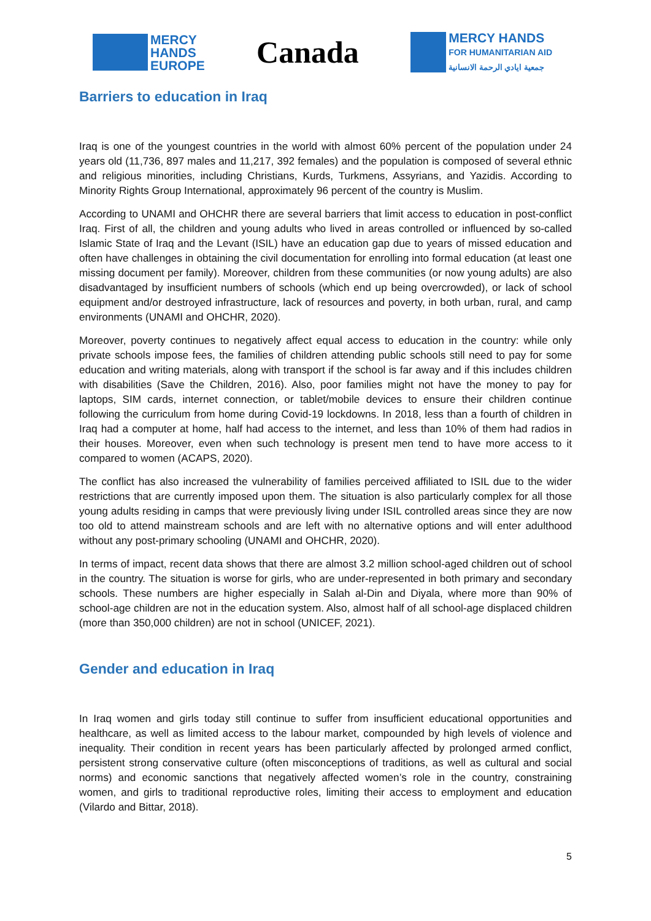MERCY
HANDS
EUROPE
Canada
MERCY HANDS
FOR HUMANITARIAN AID
جمعية ايادي الرحمة الانسانية
Barriers to education in Iraq
Iraq is one of the youngest countries in the world with almost 60% percent of the population under 24 years old (11,736, 897 males and 11,217, 392 females) and the population is composed of several ethnic and religious minorities, including Christians, Kurds, Turkmens, Assyrians, and Yazidis. According to Minority Rights Group International, approximately 96 percent of the country is Muslim.
According to UNAMI and OHCHR there are several barriers that limit access to education in post-conflict Iraq. First of all, the children and young adults who lived in areas controlled or influenced by so-called Islamic State of Iraq and the Levant (ISIL) have an education gap due to years of missed education and often have challenges in obtaining the civil documentation for enrolling into formal education (at least one missing document per family). Moreover, children from these communities (or now young adults) are also disadvantaged by insufficient numbers of schools (which end up being overcrowded), or lack of school equipment and/or destroyed infrastructure, lack of resources and poverty, in both urban, rural, and camp environments (UNAMI and OHCHR, 2020).
Moreover, poverty continues to negatively affect equal access to education in the country: while only private schools impose fees, the families of children attending public schools still need to pay for some education and writing materials, along with transport if the school is far away and if this includes children with disabilities (Save the Children, 2016). Also, poor families might not have the money to pay for laptops, SIM cards, internet connection, or tablet/mobile devices to ensure their children continue following the curriculum from home during Covid-19 lockdowns. In 2018, less than a fourth of children in Iraq had a computer at home, half had access to the internet, and less than 10% of them had radios in their houses. Moreover, even when such technology is present men tend to have more access to it compared to women (ACAPS, 2020).
The conflict has also increased the vulnerability of families perceived affiliated to ISIL due to the wider restrictions that are currently imposed upon them. The situation is also particularly complex for all those young adults residing in camps that were previously living under ISIL controlled areas since they are now too old to attend mainstream schools and are left with no alternative options and will enter adulthood without any post-primary schooling (UNAMI and OHCHR, 2020).
In terms of impact, recent data shows that there are almost 3.2 million school-aged children out of school in the country. The situation is worse for girls, who are under-represented in both primary and secondary schools. These numbers are higher especially in Salah al-Din and Diyala, where more than 90% of school-age children are not in the education system. Also, almost half of all school-age displaced children (more than 350,000 children) are not in school (UNICEF, 2021).
Gender and education in Iraq
In Iraq women and girls today still continue to suffer from insufficient educational opportunities and healthcare, as well as limited access to the labour market, compounded by high levels of violence and inequality. Their condition in recent years has been particularly affected by prolonged armed conflict, persistent strong conservative culture (often misconceptions of traditions, as well as cultural and social norms) and economic sanctions that negatively affected women’s role in the country, constraining women, and girls to traditional reproductive roles, limiting their access to employment and education (Vilardo and Bittar, 2018).
5